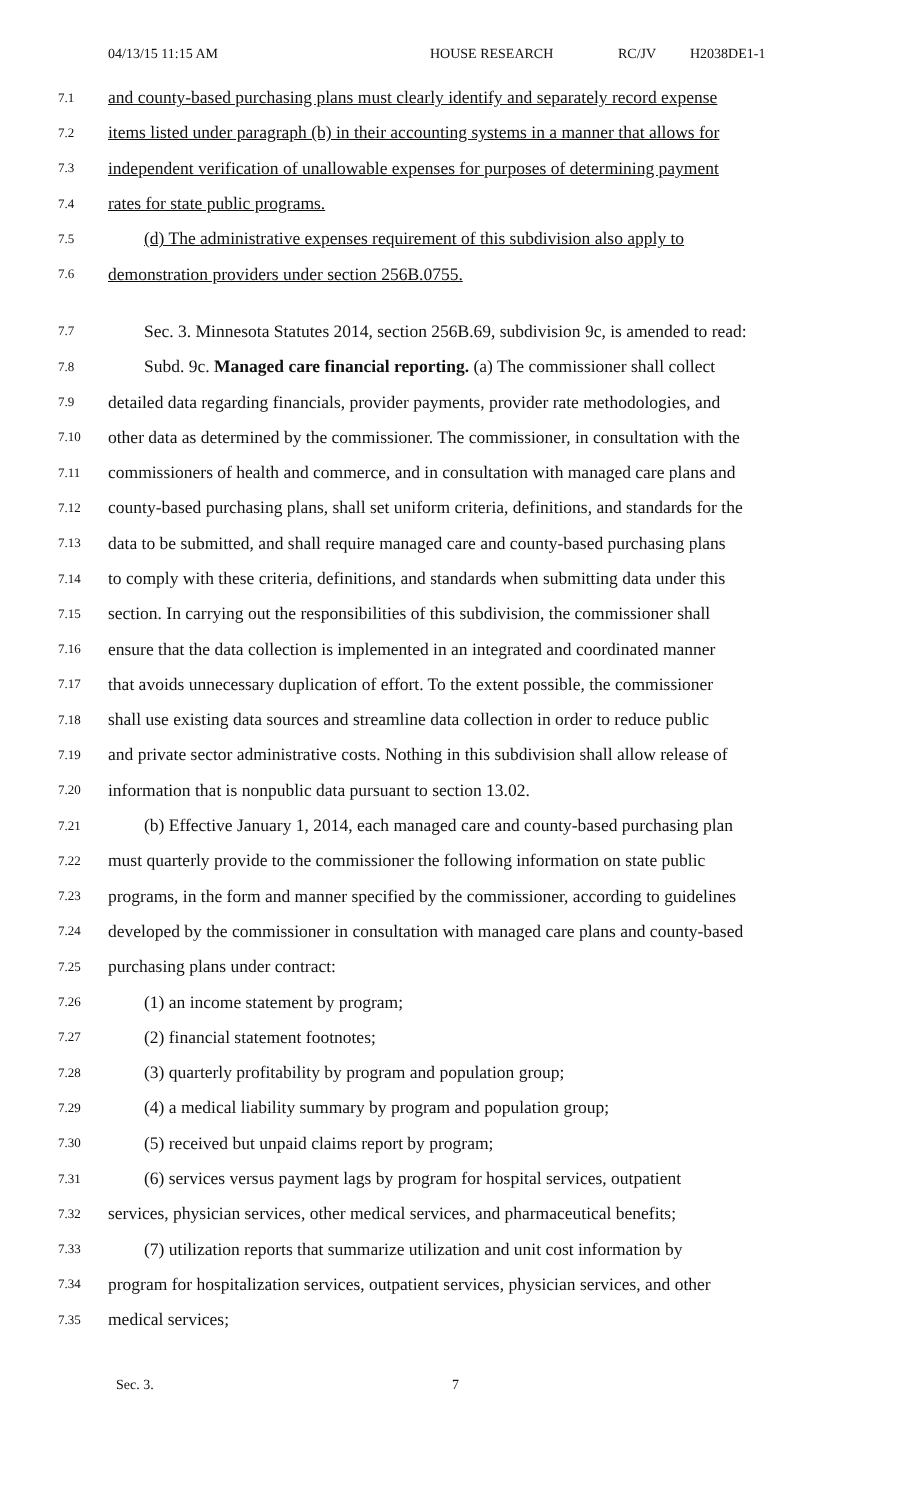04/13/15 11:15 AM HOUSE RESEARCH RC/JV H2038DE1-1
7.1 and county-based purchasing plans must clearly identify and separately record expense
7.2 items listed under paragraph (b) in their accounting systems in a manner that allows for
7.3 independent verification of unallowable expenses for purposes of determining payment
7.4 rates for state public programs.
7.5 (d) The administrative expenses requirement of this subdivision also apply to
7.6 demonstration providers under section 256B.0755.
7.7 Sec. 3. Minnesota Statutes 2014, section 256B.69, subdivision 9c, is amended to read:
7.8 Subd. 9c. Managed care financial reporting. (a) The commissioner shall collect
7.9 detailed data regarding financials, provider payments, provider rate methodologies, and
7.10 other data as determined by the commissioner. The commissioner, in consultation with the
7.11 commissioners of health and commerce, and in consultation with managed care plans and
7.12 county-based purchasing plans, shall set uniform criteria, definitions, and standards for the
7.13 data to be submitted, and shall require managed care and county-based purchasing plans
7.14 to comply with these criteria, definitions, and standards when submitting data under this
7.15 section. In carrying out the responsibilities of this subdivision, the commissioner shall
7.16 ensure that the data collection is implemented in an integrated and coordinated manner
7.17 that avoids unnecessary duplication of effort. To the extent possible, the commissioner
7.18 shall use existing data sources and streamline data collection in order to reduce public
7.19 and private sector administrative costs. Nothing in this subdivision shall allow release of
7.20 information that is nonpublic data pursuant to section 13.02.
7.21 (b) Effective January 1, 2014, each managed care and county-based purchasing plan
7.22 must quarterly provide to the commissioner the following information on state public
7.23 programs, in the form and manner specified by the commissioner, according to guidelines
7.24 developed by the commissioner in consultation with managed care plans and county-based
7.25 purchasing plans under contract:
7.26 (1) an income statement by program;
7.27 (2) financial statement footnotes;
7.28 (3) quarterly profitability by program and population group;
7.29 (4) a medical liability summary by program and population group;
7.30 (5) received but unpaid claims report by program;
7.31 (6) services versus payment lags by program for hospital services, outpatient
7.32 services, physician services, other medical services, and pharmaceutical benefits;
7.33 (7) utilization reports that summarize utilization and unit cost information by
7.34 program for hospitalization services, outpatient services, physician services, and other
7.35 medical services;
Sec. 3. 7